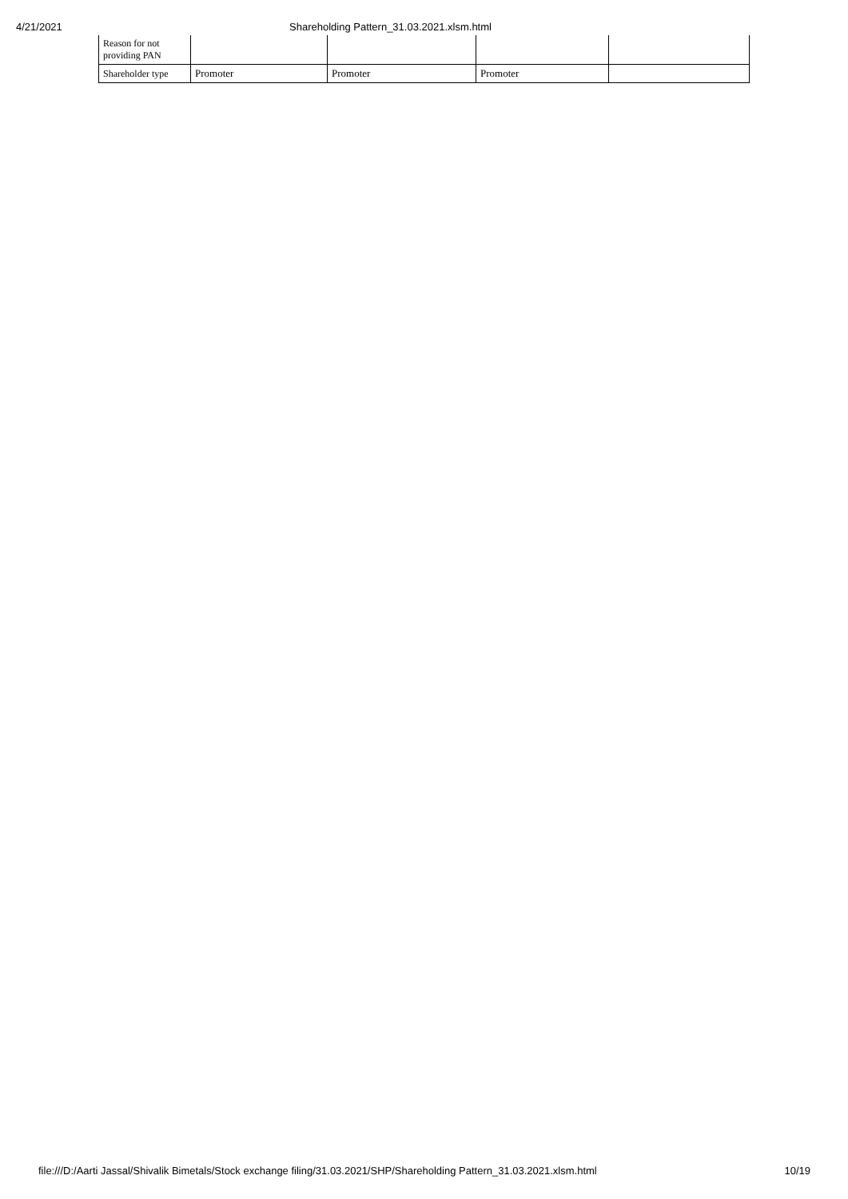4/21/2021 Shareholding Pattern_31.03.2021.xlsm.html
| Reason for not providing PAN | | | | |
| Shareholder type | Promoter | Promoter | Promoter | |
file:///D:/Aarti Jassal/Shivalik Bimetals/Stock exchange filing/31.03.2021/SHP/Shareholding Pattern_31.03.2021.xlsm.html 10/19